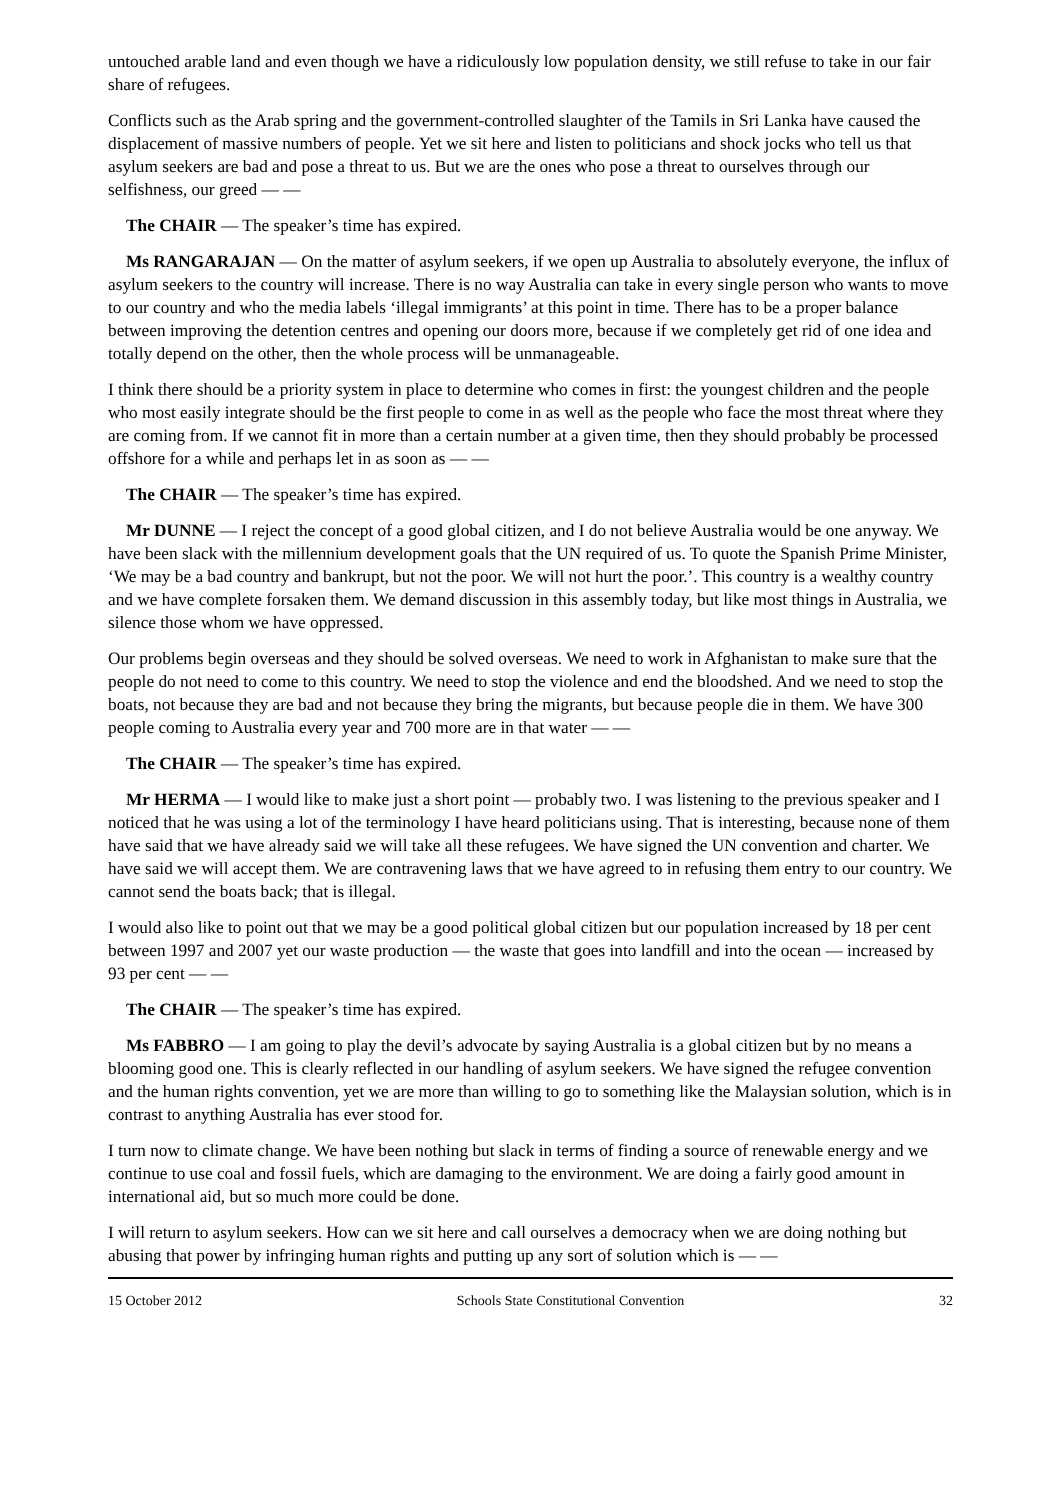untouched arable land and even though we have a ridiculously low population density, we still refuse to take in our fair share of refugees.
Conflicts such as the Arab spring and the government-controlled slaughter of the Tamils in Sri Lanka have caused the displacement of massive numbers of people. Yet we sit here and listen to politicians and shock jocks who tell us that asylum seekers are bad and pose a threat to us. But we are the ones who pose a threat to ourselves through our selfishness, our greed — —
The CHAIR — The speaker’s time has expired.
Ms RANGARAJAN — On the matter of asylum seekers, if we open up Australia to absolutely everyone, the influx of asylum seekers to the country will increase. There is no way Australia can take in every single person who wants to move to our country and who the media labels ‘illegal immigrants’ at this point in time. There has to be a proper balance between improving the detention centres and opening our doors more, because if we completely get rid of one idea and totally depend on the other, then the whole process will be unmanageable.
I think there should be a priority system in place to determine who comes in first: the youngest children and the people who most easily integrate should be the first people to come in as well as the people who face the most threat where they are coming from. If we cannot fit in more than a certain number at a given time, then they should probably be processed offshore for a while and perhaps let in as soon as — —
The CHAIR — The speaker’s time has expired.
Mr DUNNE — I reject the concept of a good global citizen, and I do not believe Australia would be one anyway. We have been slack with the millennium development goals that the UN required of us. To quote the Spanish Prime Minister, ‘We may be a bad country and bankrupt, but not the poor. We will not hurt the poor.’. This country is a wealthy country and we have complete forsaken them. We demand discussion in this assembly today, but like most things in Australia, we silence those whom we have oppressed.
Our problems begin overseas and they should be solved overseas. We need to work in Afghanistan to make sure that the people do not need to come to this country. We need to stop the violence and end the bloodshed. And we need to stop the boats, not because they are bad and not because they bring the migrants, but because people die in them. We have 300 people coming to Australia every year and 700 more are in that water — —
The CHAIR — The speaker’s time has expired.
Mr HERMA — I would like to make just a short point — probably two. I was listening to the previous speaker and I noticed that he was using a lot of the terminology I have heard politicians using. That is interesting, because none of them have said that we have already said we will take all these refugees. We have signed the UN convention and charter. We have said we will accept them. We are contravening laws that we have agreed to in refusing them entry to our country. We cannot send the boats back; that is illegal.
I would also like to point out that we may be a good political global citizen but our population increased by 18 per cent between 1997 and 2007 yet our waste production — the waste that goes into landfill and into the ocean — increased by 93 per cent — —
The CHAIR — The speaker’s time has expired.
Ms FABBRO — I am going to play the devil’s advocate by saying Australia is a global citizen but by no means a blooming good one. This is clearly reflected in our handling of asylum seekers. We have signed the refugee convention and the human rights convention, yet we are more than willing to go to something like the Malaysian solution, which is in contrast to anything Australia has ever stood for.
I turn now to climate change. We have been nothing but slack in terms of finding a source of renewable energy and we continue to use coal and fossil fuels, which are damaging to the environment. We are doing a fairly good amount in international aid, but so much more could be done.
I will return to asylum seekers. How can we sit here and call ourselves a democracy when we are doing nothing but abusing that power by infringing human rights and putting up any sort of solution which is — —
15 October 2012 Schools State Constitutional Convention 32